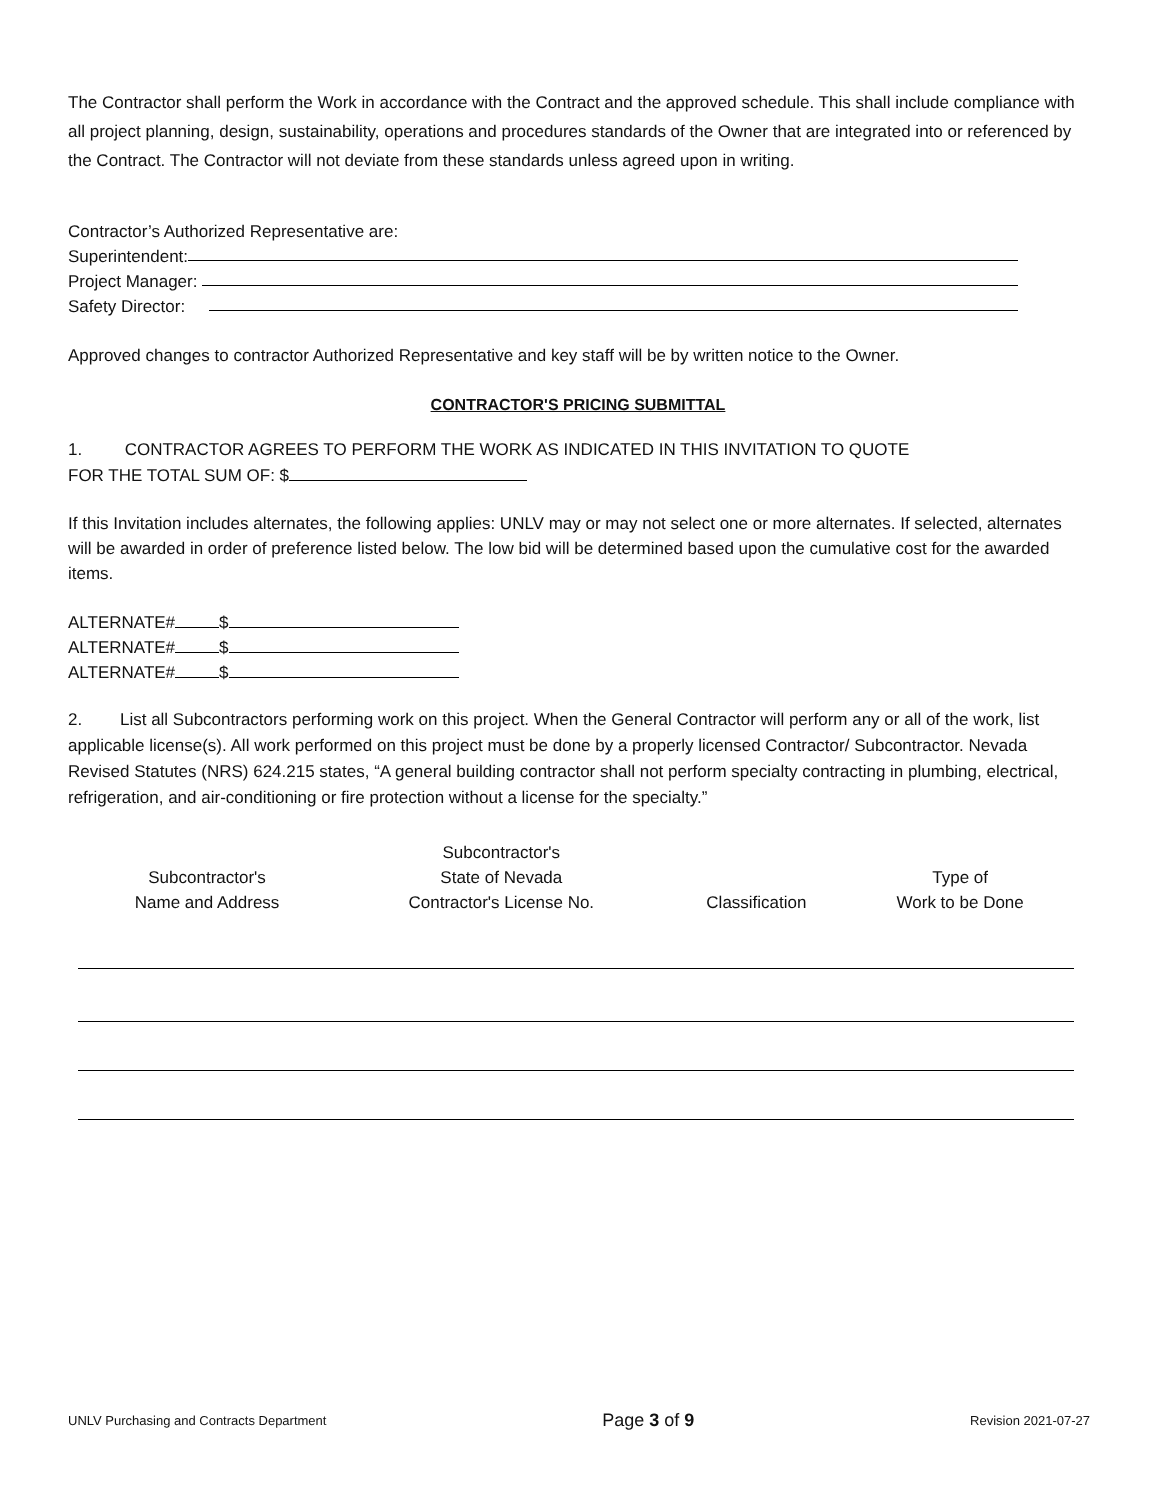The Contractor shall perform the Work in accordance with the Contract and the approved schedule. This shall include compliance with all project planning, design, sustainability, operations and procedures standards of the Owner that are integrated into or referenced by the Contract. The Contractor will not deviate from these standards unless agreed upon in writing.
Contractor’s Authorized Representative are:
Superintendent:
Project Manager:
Safety Director:
Approved changes to contractor Authorized Representative and key staff will be by written notice to the Owner.
CONTRACTOR'S PRICING SUBMITTAL
1. CONTRACTOR AGREES TO PERFORM THE WORK AS INDICATED IN THIS INVITATION TO QUOTE
FOR THE TOTAL SUM OF: $
If this Invitation includes alternates, the following applies: UNLV may or may not select one or more alternates. If selected, alternates will be awarded in order of preference listed below. The low bid will be determined based upon the cumulative cost for the awarded items.
ALTERNATE# $
ALTERNATE# $
ALTERNATE# $
2. List all Subcontractors performing work on this project. When the General Contractor will perform any or all of the work, list applicable license(s). All work performed on this project must be done by a properly licensed Contractor/ Subcontractor. Nevada Revised Statutes (NRS) 624.215 states, “A general building contractor shall not perform specialty contracting in plumbing, electrical, refrigeration, and air-conditioning or fire protection without a license for the specialty.”
| Subcontractor's Name and Address | Subcontractor's State of Nevada Contractor's License No. | Classification | Type of Work to be Done |
| --- | --- | --- | --- |
UNLV Purchasing and Contracts Department Page 3 of 9 Revision 2021-07-27